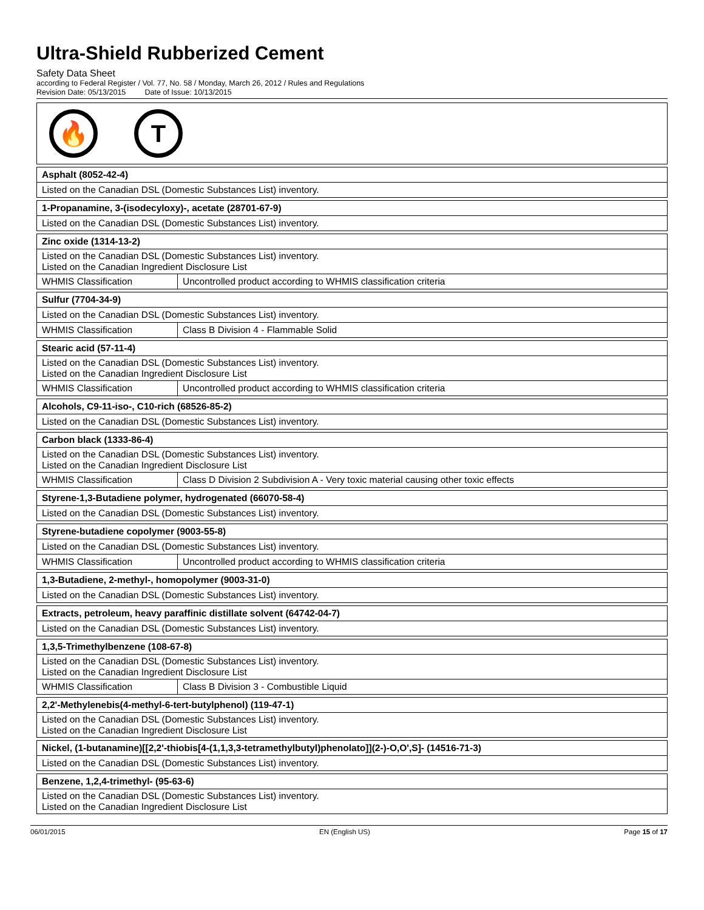Ultra-Shield Rubberized Cement
Safety Data Sheet
according to Federal Register / Vol. 77, No. 58 / Monday, March 26, 2012 / Rules and Regulations
Revision Date: 05/13/2015 Date of Issue: 10/13/2015
🔥 T
| Asphalt (8052-42-4) |
| Listed on the Canadian DSL (Domestic Substances List) inventory. |
| 1-Propanamine, 3-(isodecyloxy)-, acetate (28701-67-9) |
| Listed on the Canadian DSL (Domestic Substances List) inventory. |
| Zinc oxide (1314-13-2) | |
| Listed on the Canadian DSL (Domestic Substances List) inventory. Listed on the Canadian Ingredient Disclosure List | |
| WHMIS Classification | Uncontrolled product according to WHMIS classification criteria |
| Sulfur (7704-34-9) | |
| Listed on the Canadian DSL (Domestic Substances List) inventory. | |
| WHMIS Classification | Class B Division 4 - Flammable Solid |
| Stearic acid (57-11-4) | |
| Listed on the Canadian DSL (Domestic Substances List) inventory. Listed on the Canadian Ingredient Disclosure List | |
| WHMIS Classification | Uncontrolled product according to WHMIS classification criteria |
| Alcohols, C9-11-iso-, C10-rich (68526-85-2) |
| Listed on the Canadian DSL (Domestic Substances List) inventory. |
| Carbon black (1333-86-4) | |
| Listed on the Canadian DSL (Domestic Substances List) inventory. Listed on the Canadian Ingredient Disclosure List | |
| WHMIS Classification | Class D Division 2 Subdivision A - Very toxic material causing other toxic effects |
| Styrene-1,3-Butadiene polymer, hydrogenated (66070-58-4) |
| Listed on the Canadian DSL (Domestic Substances List) inventory. |
| Styrene-butadiene copolymer (9003-55-8) | |
| Listed on the Canadian DSL (Domestic Substances List) inventory. | |
| WHMIS Classification | Uncontrolled product according to WHMIS classification criteria |
| 1,3-Butadiene, 2-methyl-, homopolymer (9003-31-0) |
| Listed on the Canadian DSL (Domestic Substances List) inventory. |
| Extracts, petroleum, heavy paraffinic distillate solvent (64742-04-7) |
| Listed on the Canadian DSL (Domestic Substances List) inventory. |
| 1,3,5-Trimethylbenzene (108-67-8) | |
| Listed on the Canadian DSL (Domestic Substances List) inventory. Listed on the Canadian Ingredient Disclosure List | |
| WHMIS Classification | Class B Division 3 - Combustible Liquid |
| 2,2'-Methylenebis(4-methyl-6-tert-butylphenol) (119-47-1) |
| Listed on the Canadian DSL (Domestic Substances List) inventory. Listed on the Canadian Ingredient Disclosure List |
| Nickel, (1-butanamine)[[2,2'-thiobis[4-(1,1,3,3-tetramethylbutyl)phenolato]](2-)-O,O',S]- (14516-71-3) |
| Listed on the Canadian DSL (Domestic Substances List) inventory. |
| Benzene, 1,2,4-trimethyl- (95-63-6) |
| Listed on the Canadian DSL (Domestic Substances List) inventory. Listed on the Canadian Ingredient Disclosure List |
06/01/2015 EN (English US) Page 15 of 17